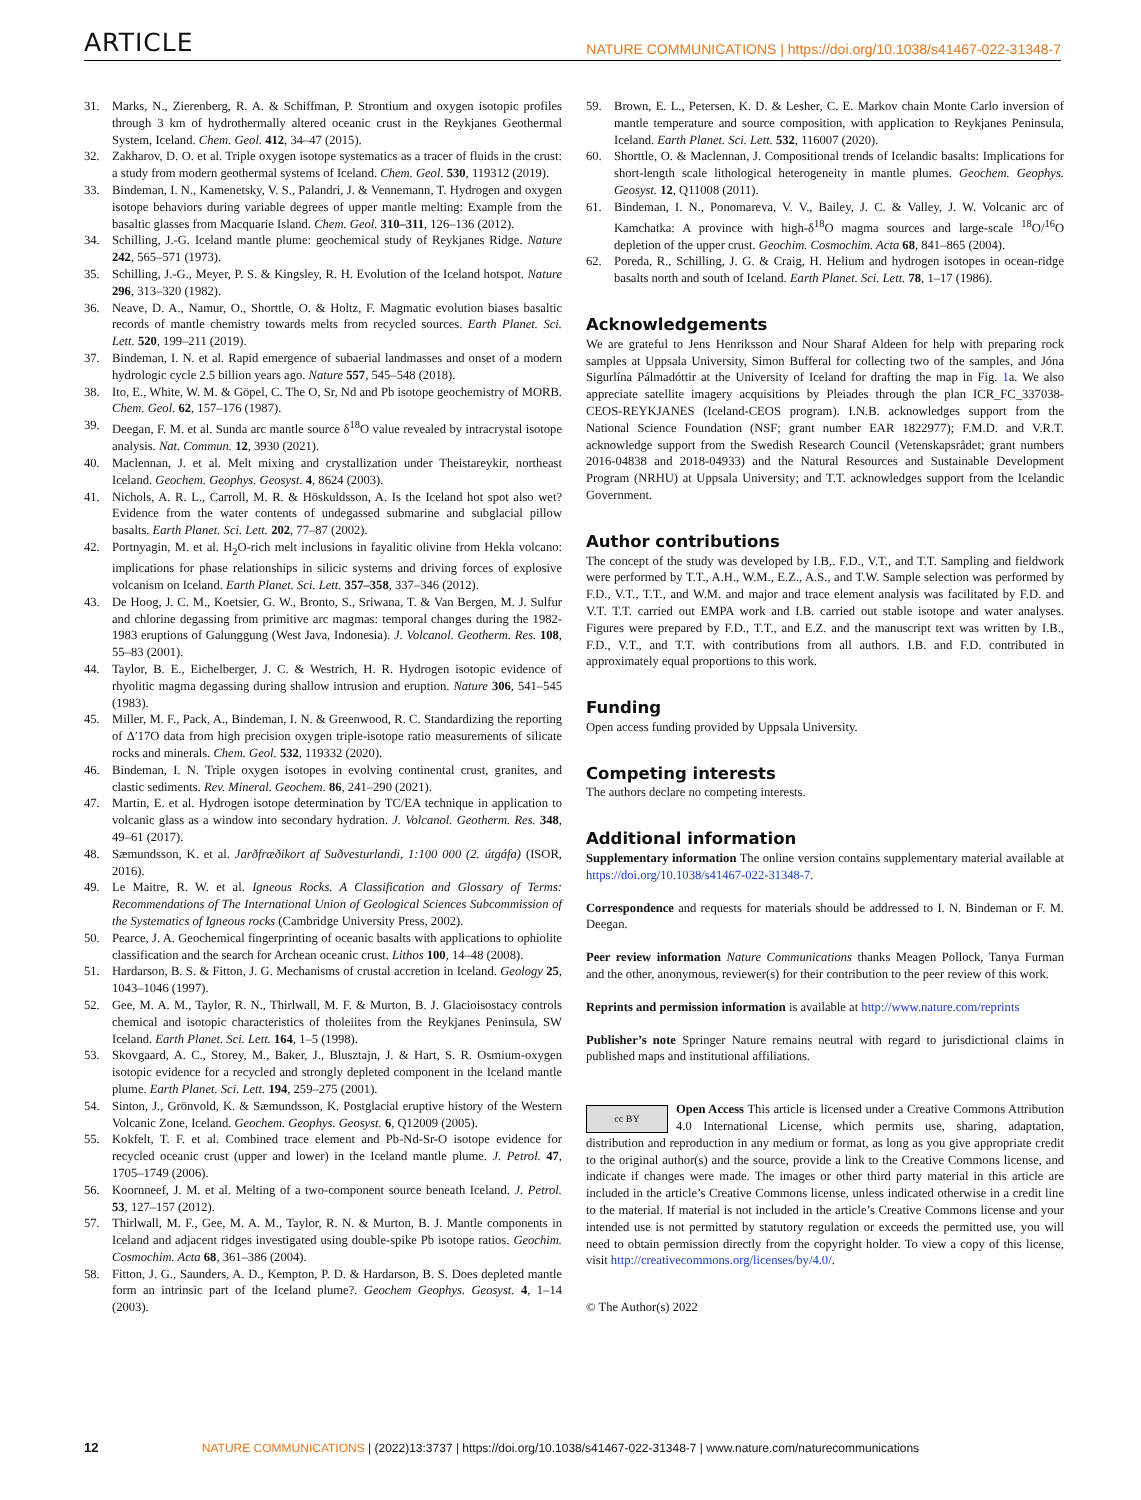ARTICLE NATURE COMMUNICATIONS | https://doi.org/10.1038/s41467-022-31348-7
31. Marks, N., Zierenberg, R. A. & Schiffman, P. Strontium and oxygen isotopic profiles through 3 km of hydrothermally altered oceanic crust in the Reykjanes Geothermal System, Iceland. Chem. Geol. 412, 34–47 (2015).
32. Zakharov, D. O. et al. Triple oxygen isotope systematics as a tracer of fluids in the crust: a study from modern geothermal systems of Iceland. Chem. Geol. 530, 119312 (2019).
33. Bindeman, I. N., Kamenetsky, V. S., Palandri, J. & Vennemann, T. Hydrogen and oxygen isotope behaviors during variable degrees of upper mantle melting: Example from the basaltic glasses from Macquarie Island. Chem. Geol. 310–311, 126–136 (2012).
34. Schilling, J.-G. Iceland mantle plume: geochemical study of Reykjanes Ridge. Nature 242, 565–571 (1973).
35. Schilling, J.-G., Meyer, P. S. & Kingsley, R. H. Evolution of the Iceland hotspot. Nature 296, 313–320 (1982).
36. Neave, D. A., Namur, O., Shorttle, O. & Holtz, F. Magmatic evolution biases basaltic records of mantle chemistry towards melts from recycled sources. Earth Planet. Sci. Lett. 520, 199–211 (2019).
37. Bindeman, I. N. et al. Rapid emergence of subaerial landmasses and onset of a modern hydrologic cycle 2.5 billion years ago. Nature 557, 545–548 (2018).
38. Ito, E., White, W. M. & Göpel, C. The O, Sr, Nd and Pb isotope geochemistry of MORB. Chem. Geol. 62, 157–176 (1987).
39. Deegan, F. M. et al. Sunda arc mantle source δ<sup>18</sup>O value revealed by intracrystal isotope analysis. Nat. Commun. 12, 3930 (2021).
40. Maclennan, J. et al. Melt mixing and crystallization under Theistareykir, northeast Iceland. Geochem. Geophys. Geosyst. 4, 8624 (2003).
41. Nichols, A. R. L., Carroll, M. R. & Höskuldsson, A. Is the Iceland hot spot also wet? Evidence from the water contents of undegassed submarine and subglacial pillow basalts. Earth Planet. Sci. Lett. 202, 77–87 (2002).
42. Portnyagin, M. et al. H<sub>2</sub>O-rich melt inclusions in fayalitic olivine from Hekla volcano: implications for phase relationships in silicic systems and driving forces of explosive volcanism on Iceland. Earth Planet. Sci. Lett. 357–358, 337–346 (2012).
43. De Hoog, J. C. M., Koetsier, G. W., Bronto, S., Sriwana, T. & Van Bergen, M. J. Sulfur and chlorine degassing from primitive arc magmas: temporal changes during the 1982-1983 eruptions of Galunggung (West Java, Indonesia). J. Volcanol. Geotherm. Res. 108, 55–83 (2001).
44. Taylor, B. E., Eichelberger, J. C. & Westrich, H. R. Hydrogen isotopic evidence of rhyolitic magma degassing during shallow intrusion and eruption. Nature 306, 541–545 (1983).
45. Miller, M. F., Pack, A., Bindeman, I. N. & Greenwood, R. C. Standardizing the reporting of Δ′17O data from high precision oxygen triple-isotope ratio measurements of silicate rocks and minerals. Chem. Geol. 532, 119332 (2020).
46. Bindeman, I. N. Triple oxygen isotopes in evolving continental crust, granites, and clastic sediments. Rev. Mineral. Geochem. 86, 241–290 (2021).
47. Martin, E. et al. Hydrogen isotope determination by TC/EA technique in application to volcanic glass as a window into secondary hydration. J. Volcanol. Geotherm. Res. 348, 49–61 (2017).
48. Sæmundsson, K. et al. Jarðfræðikort af Suðvesturlandi, 1:100 000 (2. útgáfa) (ISOR, 2016).
49. Le Maitre, R. W. et al. Igneous Rocks. A Classification and Glossary of Terms: Recommendations of The International Union of Geological Sciences Subcommission of the Systematics of Igneous rocks (Cambridge University Press, 2002).
50. Pearce, J. A. Geochemical fingerprinting of oceanic basalts with applications to ophiolite classification and the search for Archean oceanic crust. Lithos 100, 14–48 (2008).
51. Hardarson, B. S. & Fitton, J. G. Mechanisms of crustal accretion in Iceland. Geology 25, 1043–1046 (1997).
52. Gee, M. A. M., Taylor, R. N., Thirlwall, M. F. & Murton, B. J. Glacioisostacy controls chemical and isotopic characteristics of tholeiites from the Reykjanes Peninsula, SW Iceland. Earth Planet. Sci. Lett. 164, 1–5 (1998).
53. Skovgaard, A. C., Storey, M., Baker, J., Blusztajn, J. & Hart, S. R. Osmium-oxygen isotopic evidence for a recycled and strongly depleted component in the Iceland mantle plume. Earth Planet. Sci. Lett. 194, 259–275 (2001).
54. Sinton, J., Grönvold, K. & Sæmundsson, K. Postglacial eruptive history of the Western Volcanic Zone, Iceland. Geochem. Geophys. Geosyst. 6, Q12009 (2005).
55. Kokfelt, T. F. et al. Combined trace element and Pb-Nd-Sr-O isotope evidence for recycled oceanic crust (upper and lower) in the Iceland mantle plume. J. Petrol. 47, 1705–1749 (2006).
56. Koornneef, J. M. et al. Melting of a two-component source beneath Iceland. J. Petrol. 53, 127–157 (2012).
57. Thirlwall, M. F., Gee, M. A. M., Taylor, R. N. & Murton, B. J. Mantle components in Iceland and adjacent ridges investigated using double-spike Pb isotope ratios. Geochim. Cosmochim. Acta 68, 361–386 (2004).
58. Fitton, J. G., Saunders, A. D., Kempton, P. D. & Hardarson, B. S. Does depleted mantle form an intrinsic part of the Iceland plume?. Geochem Geophys. Geosyst. 4, 1–14 (2003).
59. Brown, E. L., Petersen, K. D. & Lesher, C. E. Markov chain Monte Carlo inversion of mantle temperature and source composition, with application to Reykjanes Peninsula, Iceland. Earth Planet. Sci. Lett. 532, 116007 (2020).
60. Shorttle, O. & Maclennan, J. Compositional trends of Icelandic basalts: Implications for short-length scale lithological heterogeneity in mantle plumes. Geochem. Geophys. Geosyst. 12, Q11008 (2011).
61. Bindeman, I. N., Ponomareva, V. V., Bailey, J. C. & Valley, J. W. Volcanic arc of Kamchatka: A province with high-δ<sup>18</sup>O magma sources and large-scale <sup>18</sup>O/<sup>16</sup>O depletion of the upper crust. Geochim. Cosmochim. Acta 68, 841–865 (2004).
62. Poreda, R., Schilling, J. G. & Craig, H. Helium and hydrogen isotopes in ocean-ridge basalts north and south of Iceland. Earth Planet. Sci. Lett. 78, 1–17 (1986).
Acknowledgements
We are grateful to Jens Henriksson and Nour Sharaf Aldeen for help with preparing rock samples at Uppsala University, Simon Bufferal for collecting two of the samples, and Jóna Sigurlína Pálmadóttir at the University of Iceland for drafting the map in Fig. 1a. We also appreciate satellite imagery acquisitions by Pleiades through the plan ICR_FC_337038-CEOS-REYKJANES (Iceland-CEOS program). I.N.B. acknowledges support from the National Science Foundation (NSF; grant number EAR 1822977); F.M.D. and V.R.T. acknowledge support from the Swedish Research Council (Vetenskapsrådet; grant numbers 2016-04838 and 2018-04933) and the Natural Resources and Sustainable Development Program (NRHU) at Uppsala University; and T.T. acknowledges support from the Icelandic Government.
Author contributions
The concept of the study was developed by I.B,. F.D., V.T., and T.T. Sampling and fieldwork were performed by T.T., A.H., W.M., E.Z., A.S., and T.W. Sample selection was performed by F.D., V.T., T.T., and W.M. and major and trace element analysis was facilitated by F.D. and V.T. T.T. carried out EMPA work and I.B. carried out stable isotope and water analyses. Figures were prepared by F.D., T.T., and E.Z. and the manuscript text was written by I.B., F.D., V.T., and T.T. with contributions from all authors. I.B. and F.D. contributed in approximately equal proportions to this work.
Funding
Open access funding provided by Uppsala University.
Competing interests
The authors declare no competing interests.
Additional information
Supplementary information The online version contains supplementary material available at https://doi.org/10.1038/s41467-022-31348-7.
Correspondence and requests for materials should be addressed to I. N. Bindeman or F. M. Deegan.
Peer review information Nature Communications thanks Meagen Pollock, Tanya Furman and the other, anonymous, reviewer(s) for their contribution to the peer review of this work.
Reprints and permission information is available at http://www.nature.com/reprints
Publisher’s note Springer Nature remains neutral with regard to jurisdictional claims in published maps and institutional affiliations.
cc BY Open Access This article is licensed under a Creative Commons Attribution 4.0 International License, which permits use, sharing, adaptation, distribution and reproduction in any medium or format, as long as you give appropriate credit to the original author(s) and the source, provide a link to the Creative Commons license, and indicate if changes were made. The images or other third party material in this article are included in the article’s Creative Commons license, unless indicated otherwise in a credit line to the material. If material is not included in the article’s Creative Commons license and your intended use is not permitted by statutory regulation or exceeds the permitted use, you will need to obtain permission directly from the copyright holder. To view a copy of this license, visit http://creativecommons.org/licenses/by/4.0/.
© The Author(s) 2022
12 NATURE COMMUNICATIONS | (2022)13:3737 | https://doi.org/10.1038/s41467-022-31348-7 | www.nature.com/naturecommunications